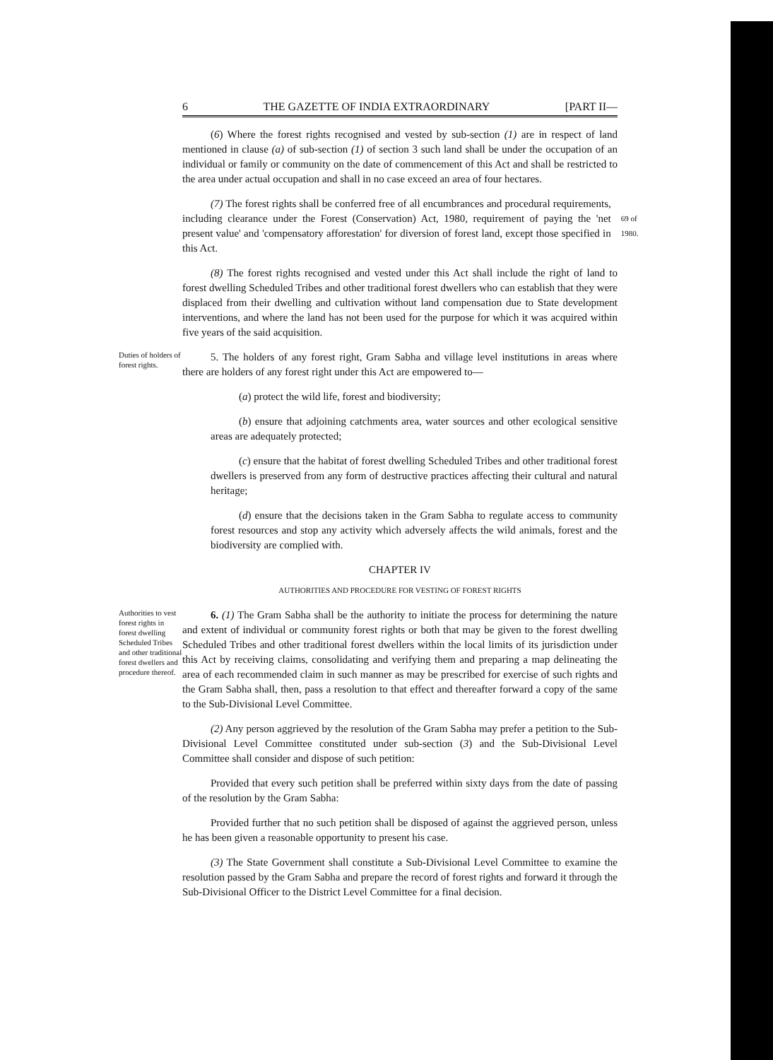6 THE GAZETTE OF INDIA EXTRAORDINARY [PART II—
(6) Where the forest rights recognised and vested by sub-section (1) are in respect of land mentioned in clause (a) of sub-section (1) of section 3 such land shall be under the occupation of an individual or family or community on the date of commencement of this Act and shall be restricted to the area under actual occupation and shall in no case exceed an area of four hectares.
(7) The forest rights shall be conferred free of all encumbrances and procedural requirements, including clearance under the Forest (Conservation) Act, 1980, requirement of paying the 'net present value' and 'compensatory afforestation' for diversion of forest land, except those specified in this Act.
69 of 1980.
(8) The forest rights recognised and vested under this Act shall include the right of land to forest dwelling Scheduled Tribes and other traditional forest dwellers who can establish that they were displaced from their dwelling and cultivation without land compensation due to State development interventions, and where the land has not been used for the purpose for which it was acquired within five years of the said acquisition.
Duties of holders of forest rights.
5. The holders of any forest right, Gram Sabha and village level institutions in areas where there are holders of any forest right under this Act are empowered to—
(a) protect the wild life, forest and biodiversity;
(b) ensure that adjoining catchments area, water sources and other ecological sensitive areas are adequately protected;
(c) ensure that the habitat of forest dwelling Scheduled Tribes and other traditional forest dwellers is preserved from any form of destructive practices affecting their cultural and natural heritage;
(d) ensure that the decisions taken in the Gram Sabha to regulate access to community forest resources and stop any activity which adversely affects the wild animals, forest and the biodiversity are complied with.
CHAPTER IV
AUTHORITIES AND PROCEDURE FOR VESTING OF FOREST RIGHTS
Authorities to vest forest rights in forest dwelling Scheduled Tribes and other traditional forest dwellers and procedure thereof.
6. (1) The Gram Sabha shall be the authority to initiate the process for determining the nature and extent of individual or community forest rights or both that may be given to the forest dwelling Scheduled Tribes and other traditional forest dwellers within the local limits of its jurisdiction under this Act by receiving claims, consolidating and verifying them and preparing a map delineating the area of each recommended claim in such manner as may be prescribed for exercise of such rights and the Gram Sabha shall, then, pass a resolution to that effect and thereafter forward a copy of the same to the Sub-Divisional Level Committee.
(2) Any person aggrieved by the resolution of the Gram Sabha may prefer a petition to the Sub-Divisional Level Committee constituted under sub-section (3) and the Sub-Divisional Level Committee shall consider and dispose of such petition:
Provided that every such petition shall be preferred within sixty days from the date of passing of the resolution by the Gram Sabha:
Provided further that no such petition shall be disposed of against the aggrieved person, unless he has been given a reasonable opportunity to present his case.
(3) The State Government shall constitute a Sub-Divisional Level Committee to examine the resolution passed by the Gram Sabha and prepare the record of forest rights and forward it through the Sub-Divisional Officer to the District Level Committee for a final decision.